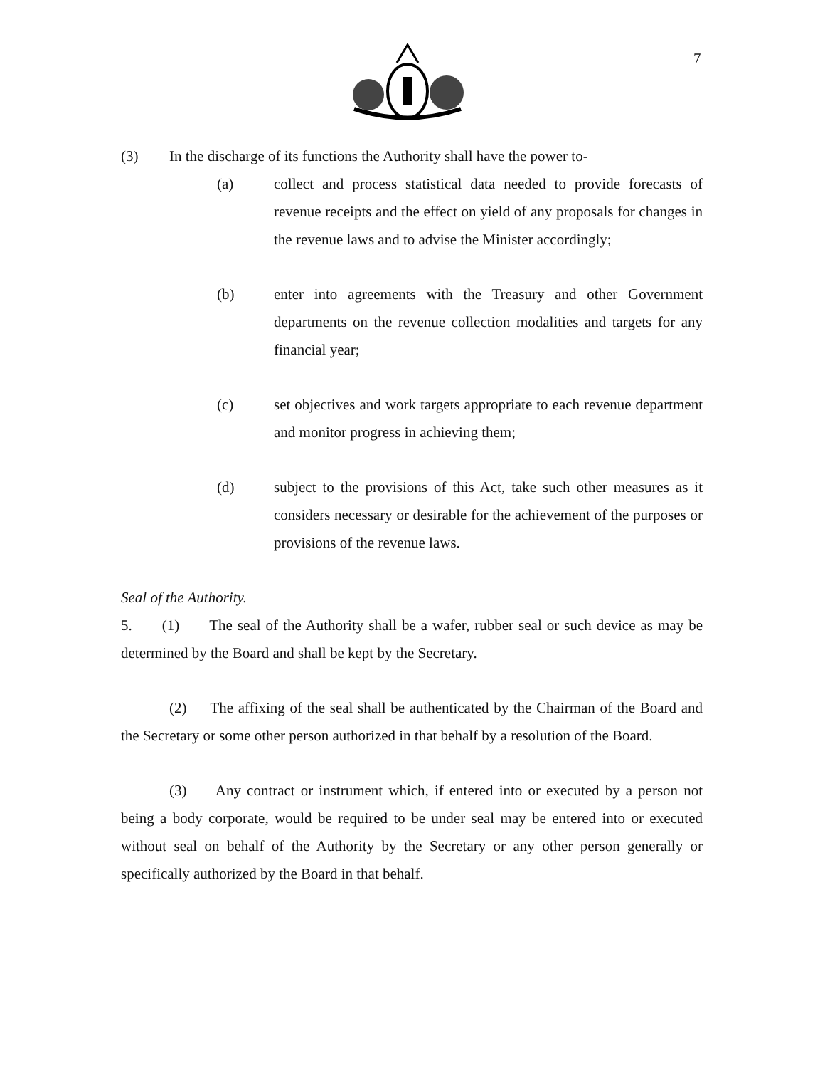7
(3) In the discharge of its functions the Authority shall have the power to-
(a) collect and process statistical data needed to provide forecasts of revenue receipts and the effect on yield of any proposals for changes in the revenue laws and to advise the Minister accordingly;
(b) enter into agreements with the Treasury and other Government departments on the revenue collection modalities and targets for any financial year;
(c) set objectives and work targets appropriate to each revenue department and monitor progress in achieving them;
(d) subject to the provisions of this Act, take such other measures as it considers necessary or desirable for the achievement of the purposes or provisions of the revenue laws.
Seal of the Authority.
5. (1) The seal of the Authority shall be a wafer, rubber seal or such device as may be determined by the Board and shall be kept by the Secretary.
(2) The affixing of the seal shall be authenticated by the Chairman of the Board and the Secretary or some other person authorized in that behalf by a resolution of the Board.
(3) Any contract or instrument which, if entered into or executed by a person not being a body corporate, would be required to be under seal may be entered into or executed without seal on behalf of the Authority by the Secretary or any other person generally or specifically authorized by the Board in that behalf.